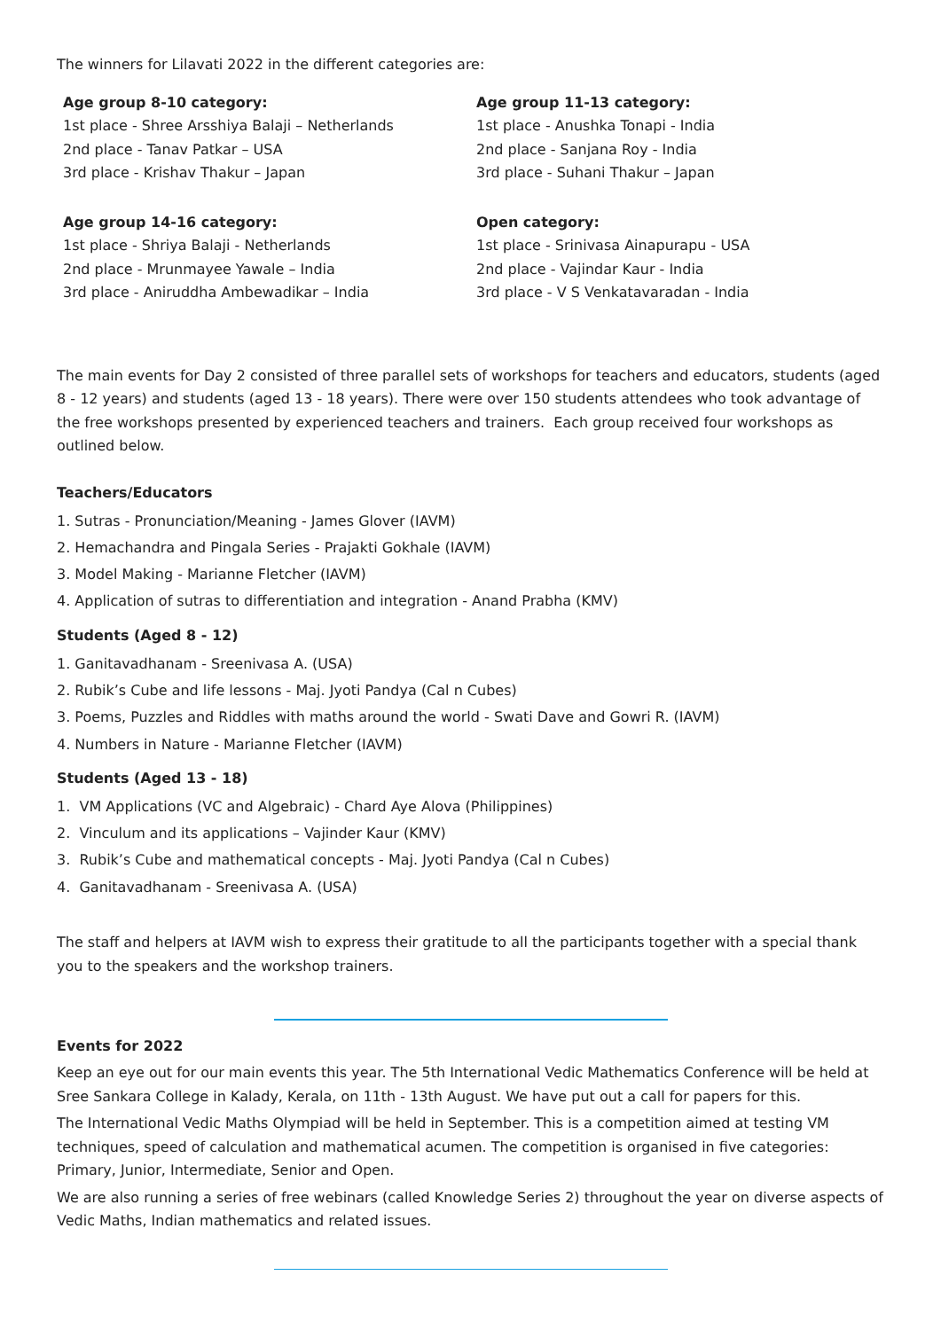The winners for Lilavati 2022 in the different categories are:
Age group 8-10 category:
1st place - Shree Arsshiya Balaji – Netherlands
2nd place - Tanav Patkar – USA
3rd place - Krishav Thakur – Japan
Age group 11-13 category:
1st place - Anushka Tonapi - India
2nd place - Sanjana Roy - India
3rd place - Suhani Thakur – Japan
Age group 14-16 category:
1st place - Shriya Balaji - Netherlands
2nd place - Mrunmayee Yawale – India
3rd place - Aniruddha Ambewadikar – India
Open category:
1st place - Srinivasa Ainapurapu - USA
2nd place - Vajindar Kaur - India
3rd place - V S Venkatavaradan - India
The main events for Day 2 consisted of three parallel sets of workshops for teachers and educators, students (aged 8 - 12 years) and students (aged 13 - 18 years). There were over 150 students attendees who took advantage of the free workshops presented by experienced teachers and trainers. Each group received four workshops as outlined below.
Teachers/Educators
1. Sutras - Pronunciation/Meaning - James Glover (IAVM)
2. Hemachandra and Pingala Series - Prajakti Gokhale (IAVM)
3. Model Making - Marianne Fletcher (IAVM)
4. Application of sutras to differentiation and integration - Anand Prabha (KMV)
Students (Aged 8 - 12)
1. Ganitavadhanam - Sreenivasa A. (USA)
2. Rubik’s Cube and life lessons - Maj. Jyoti Pandya (Cal n Cubes)
3. Poems, Puzzles and Riddles with maths around the world - Swati Dave and Gowri R. (IAVM)
4. Numbers in Nature - Marianne Fletcher (IAVM)
Students (Aged 13 - 18)
1. VM Applications (VC and Algebraic) - Chard Aye Alova (Philippines)
2. Vinculum and its applications – Vajinder Kaur (KMV)
3. Rubik’s Cube and mathematical concepts - Maj. Jyoti Pandya (Cal n Cubes)
4. Ganitavadhanam - Sreenivasa A. (USA)
The staff and helpers at IAVM wish to express their gratitude to all the participants together with a special thank you to the speakers and the workshop trainers.
Events for 2022
Keep an eye out for our main events this year. The 5th International Vedic Mathematics Conference will be held at Sree Sankara College in Kalady, Kerala, on 11th - 13th August. We have put out a call for papers for this.
The International Vedic Maths Olympiad will be held in September. This is a competition aimed at testing VM techniques, speed of calculation and mathematical acumen. The competition is organised in five categories: Primary, Junior, Intermediate, Senior and Open.
We are also running a series of free webinars (called Knowledge Series 2) throughout the year on diverse aspects of Vedic Maths, Indian mathematics and related issues.